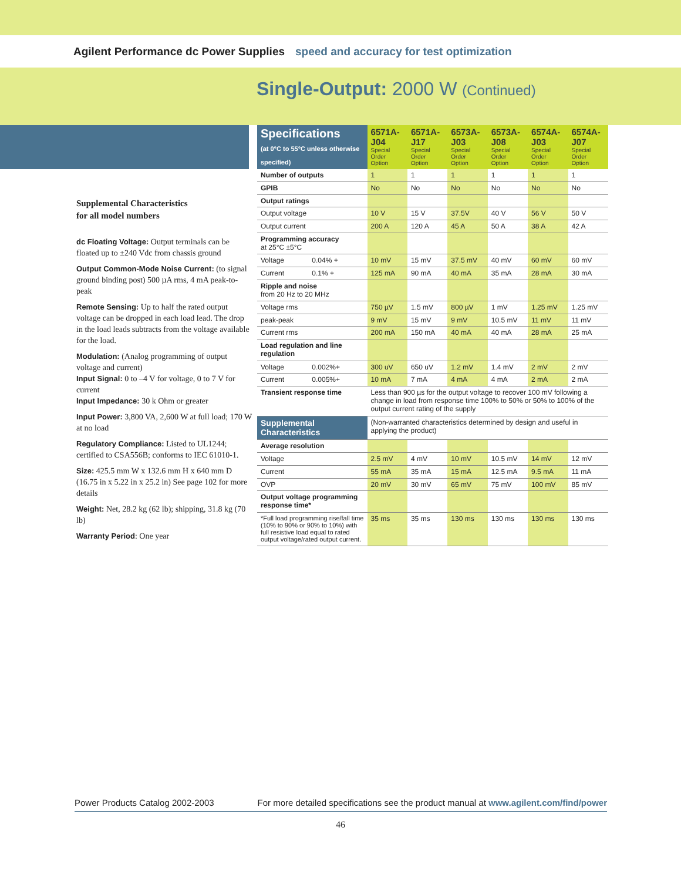Agilent Performance dc Power Supplies speed and accuracy for test optimization
Single-Output: 2000 W (Continued)
Supplemental Characteristics
for all model numbers
dc Floating Voltage: Output terminals can be floated up to ±240 Vdc from chassis ground
Output Common-Mode Noise Current: (to signal ground binding post) 500 µA rms, 4 mA peak-to-peak
Remote Sensing: Up to half the rated output voltage can be dropped in each load lead. The drop in the load leads subtracts from the voltage available for the load.
Modulation: (Analog programming of output voltage and current)
Input Signal: 0 to –4 V for voltage, 0 to 7 V for current
Input Impedance: 30 k Ohm or greater
Input Power: 3,800 VA, 2,600 W at full load; 170 W at no load
Regulatory Compliance: Listed to UL1244; certified to CSA556B; conforms to IEC 61010-1.
Size: 425.5 mm W x 132.6 mm H x 640 mm D (16.75 in x 5.22 in x 25.2 in) See page 102 for more details
Weight: Net, 28.2 kg (62 lb); shipping, 31.8 kg (70 lb)
Warranty Period: One year
| Specifications (at 0°C to 55°C unless otherwise specified) | | 6571A-J04 Special Order Option | 6571A-J17 Special Order Option | 6573A-J03 Special Order Option | 6573A-J08 Special Order Option | 6574A-J03 Special Order Option | 6574A-J07 Special Order Option |
| --- | --- | --- | --- | --- | --- | --- | --- |
| Number of outputs | | 1 | 1 | 1 | 1 | 1 | 1 |
| GPIB | | No | No | No | No | No | No |
| Output ratings | | | | | | | |
| Output voltage | | 10 V | 15 V | 37.5V | 40 V | 56 V | 50 V |
| Output current | | 200 A | 120 A | 45 A | 50 A | 38 A | 42 A |
| Programming accuracy at 25°C ±5°C | | | | | | | |
| Voltage | 0.04% + | 10 mV | 15 mV | 37.5 mV | 40 mV | 60 mV | 60 mV |
| Current | 0.1% + | 125 mA | 90 mA | 40 mA | 35 mA | 28 mA | 30 mA |
| Ripple and noise from 20 Hz to 20 MHz | | | | | | | |
| Voltage rms | | 750 µV | 1.5 mV | 800 µV | 1 mV | 1.25 mV | 1.25 mV |
| peak-peak | | 9 mV | 15 mV | 9 mV | 10.5 mV | 11 mV | 11 mV |
| Current rms | | 200 mA | 150 mA | 40 mA | 40 mA | 28 mA | 25 mA |
| Load regulation and line regulation | | | | | | | |
| Voltage | 0.002%+ | 300 uV | 650 uV | 1.2 mV | 1.4 mV | 2 mV | 2 mV |
| Current | 0.005%+ | 10 mA | 7 mA | 4 mA | 4 mA | 2 mA | 2 mA |
| Transient response time | | Less than 900 µs for the output voltage to recover 100 mV following a change in load from response time 100% to 50% or 50% to 100% of the output current rating of the supply | | | | | |
| Supplemental Characteristics | | (Non-warranted characteristics determined by design and useful in applying the product) | | | | | |
| Average resolution | | | | | | | |
| Voltage | | 2.5 mV | 4 mV | 10 mV | 10.5 mV | 14 mV | 12 mV |
| Current | | 55 mA | 35 mA | 15 mA | 12.5 mA | 9.5 mA | 11 mA |
| OVP | | 20 mV | 30 mV | 65 mV | 75 mV | 100 mV | 85 mV |
| Output voltage programming response time* | | | | | | | |
| *Full load programming rise/fall time (10% to 90% or 90% to 10%) with full resistive load equal to rated output voltage/rated output current. | | 35 ms | 35 ms | 130 ms | 130 ms | 130 ms | 130 ms |
Power Products Catalog 2002-2003 For more detailed specifications see the product manual at www.agilent.com/find/power
46